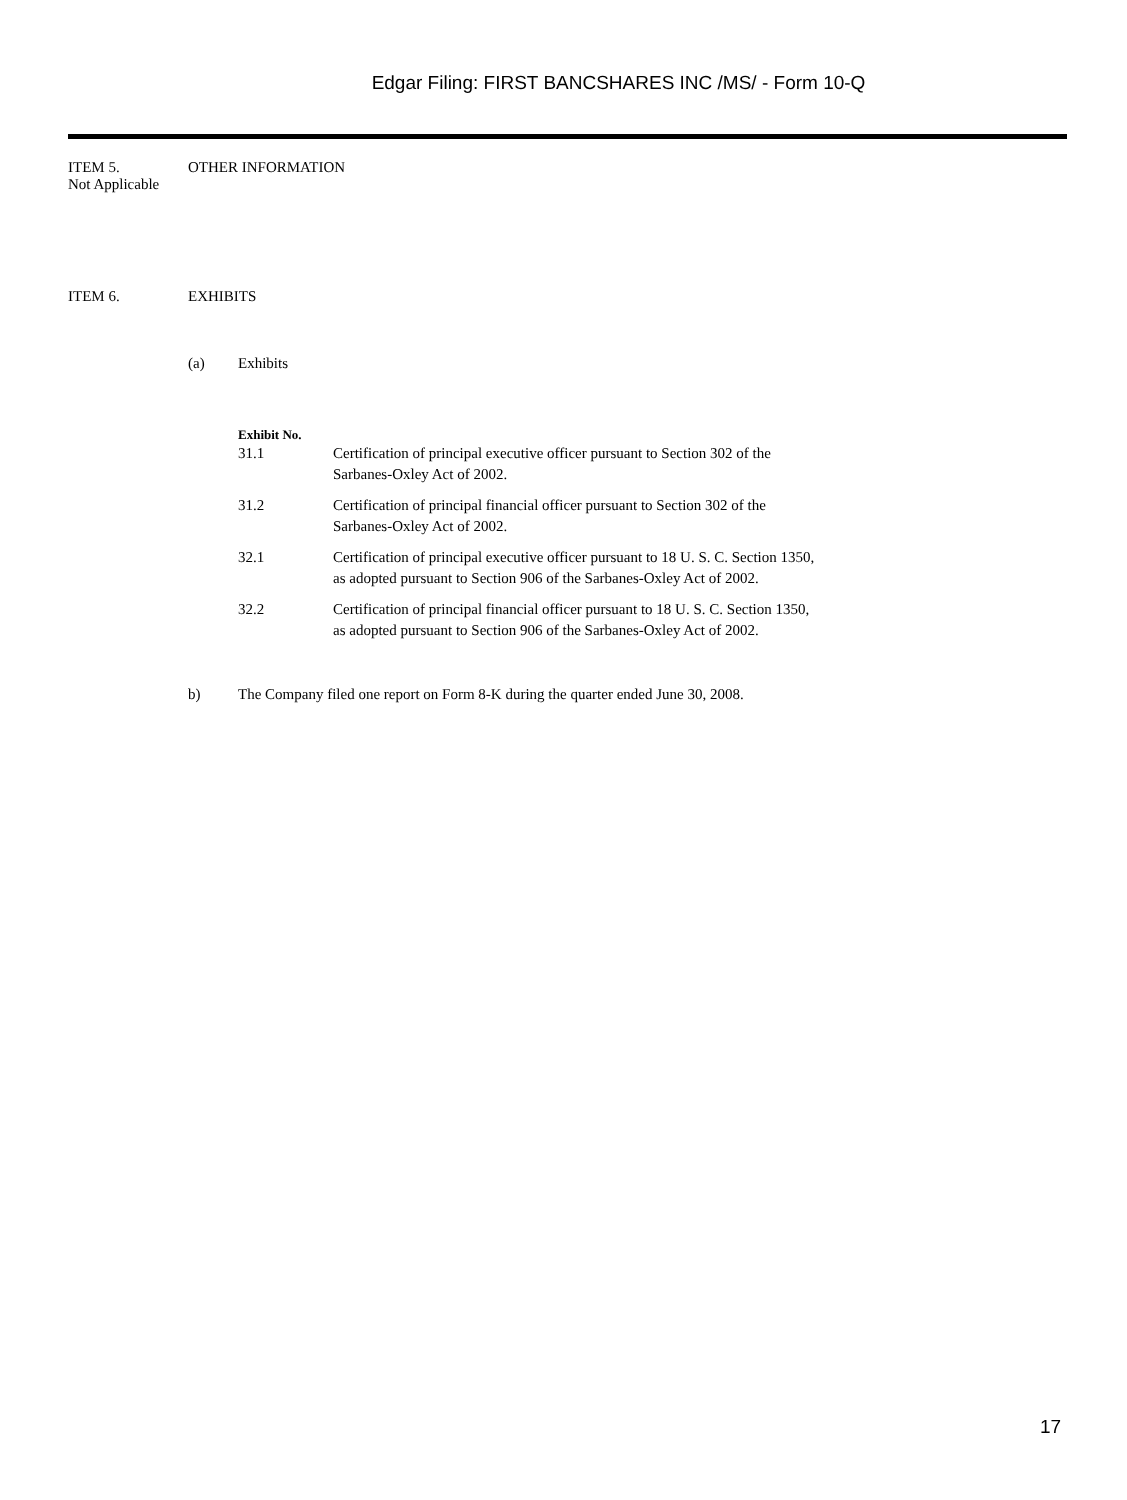Edgar Filing: FIRST BANCSHARES INC /MS/ - Form 10-Q
ITEM 5. OTHER INFORMATION
Not Applicable
ITEM 6. EXHIBITS
(a) Exhibits
| Exhibit No. | |
| --- | --- |
| 31.1 | Certification of principal executive officer pursuant to Section 302 of the Sarbanes-Oxley Act of 2002. |
| 31.2 | Certification of principal financial officer pursuant to Section 302 of the Sarbanes-Oxley Act of 2002. |
| 32.1 | Certification of principal executive officer pursuant to 18 U. S. C. Section 1350, as adopted pursuant to Section 906 of the Sarbanes-Oxley Act of 2002. |
| 32.2 | Certification of principal financial officer pursuant to 18 U. S. C. Section 1350, as adopted pursuant to Section 906 of the Sarbanes-Oxley Act of 2002. |
b) The Company filed one report on Form 8-K during the quarter ended June 30, 2008.
17